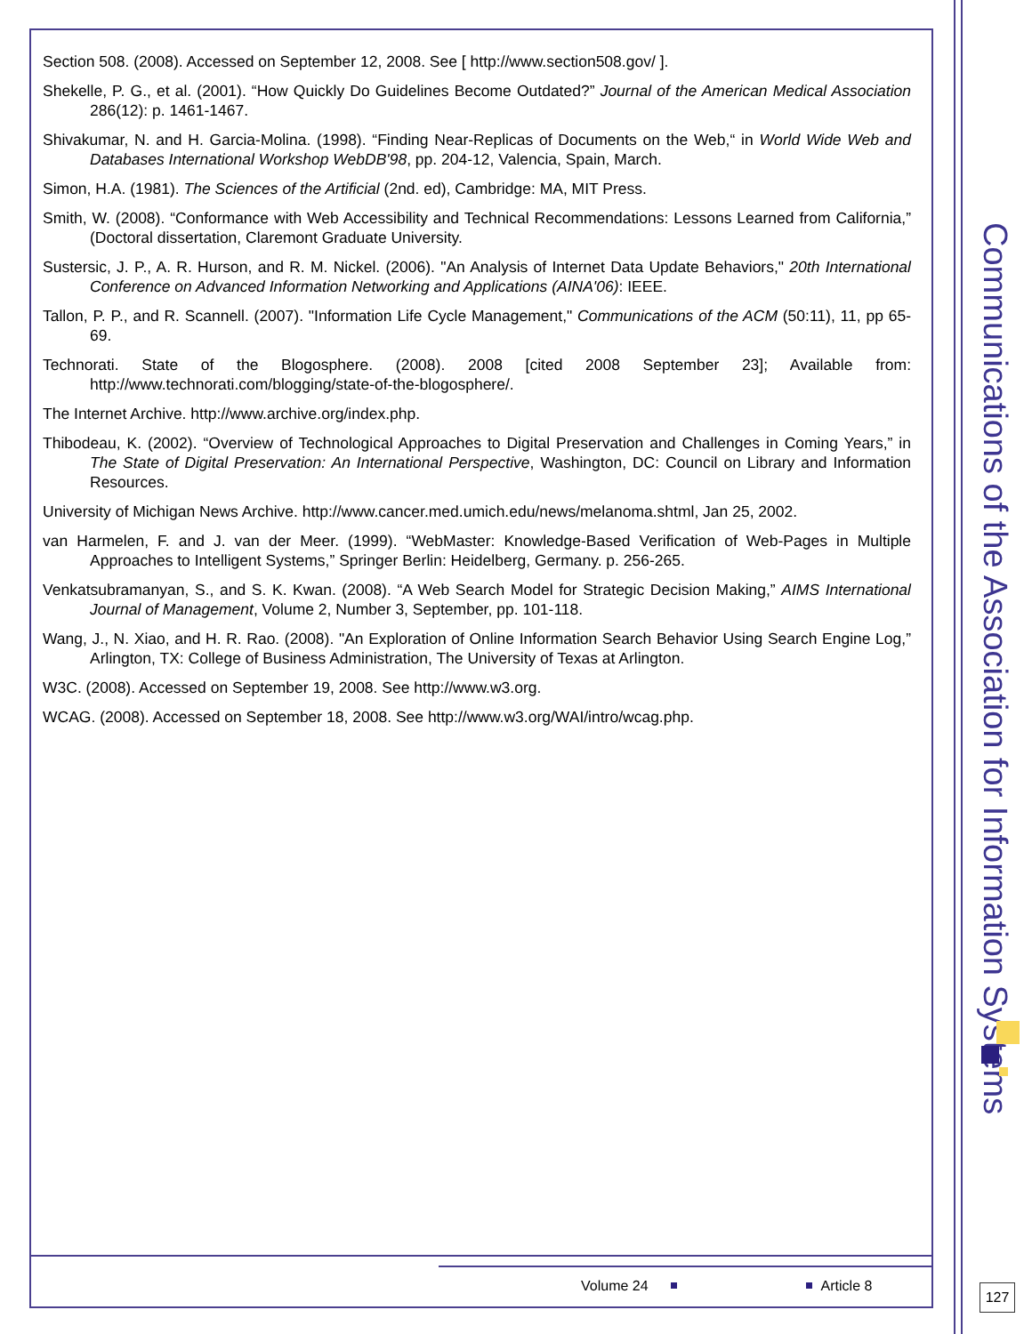Section 508. (2008). Accessed on September 12, 2008. See [ http://www.section508.gov/ ].
Shekelle, P. G., et al. (2001). “How Quickly Do Guidelines Become Outdated?” Journal of the American Medical Association 286(12): p. 1461-1467.
Shivakumar, N. and H. Garcia-Molina. (1998). “Finding Near-Replicas of Documents on the Web,“ in World Wide Web and Databases International Workshop WebDB'98, pp. 204-12, Valencia, Spain, March.
Simon, H.A. (1981). The Sciences of the Artificial (2nd. ed), Cambridge: MA, MIT Press.
Smith, W. (2008). “Conformance with Web Accessibility and Technical Recommendations: Lessons Learned from California,” (Doctoral dissertation, Claremont Graduate University.
Sustersic, J. P., A. R. Hurson, and R. M. Nickel. (2006). "An Analysis of Internet Data Update Behaviors," 20th International Conference on Advanced Information Networking and Applications (AINA'06): IEEE.
Tallon, P. P., and R. Scannell. (2007). "Information Life Cycle Management," Communications of the ACM (50:11), 11, pp 65-69.
Technorati. State of the Blogosphere. (2008). 2008 [cited 2008 September 23]; Available from: http://www.technorati.com/blogging/state-of-the-blogosphere/.
The Internet Archive. http://www.archive.org/index.php.
Thibodeau, K. (2002). “Overview of Technological Approaches to Digital Preservation and Challenges in Coming Years,” in The State of Digital Preservation: An International Perspective, Washington, DC: Council on Library and Information Resources.
University of Michigan News Archive. http://www.cancer.med.umich.edu/news/melanoma.shtml, Jan 25, 2002.
van Harmelen, F. and J. van der Meer. (1999). “WebMaster: Knowledge-Based Verification of Web-Pages in Multiple Approaches to Intelligent Systems,” Springer Berlin: Heidelberg, Germany. p. 256-265.
Venkatsubramanyan, S., and S. K. Kwan. (2008). “A Web Search Model for Strategic Decision Making,” AIMS International Journal of Management, Volume 2, Number 3, September, pp. 101-118.
Wang, J., N. Xiao, and H. R. Rao. (2008). "An Exploration of Online Information Search Behavior Using Search Engine Log,” Arlington, TX: College of Business Administration, The University of Texas at Arlington.
W3C. (2008). Accessed on September 19, 2008. See http://www.w3.org.
WCAG. (2008). Accessed on September 18, 2008. See http://www.w3.org/WAI/intro/wcag.php.
Volume 24 Article 8
Communications of the Association for Information Systems
127